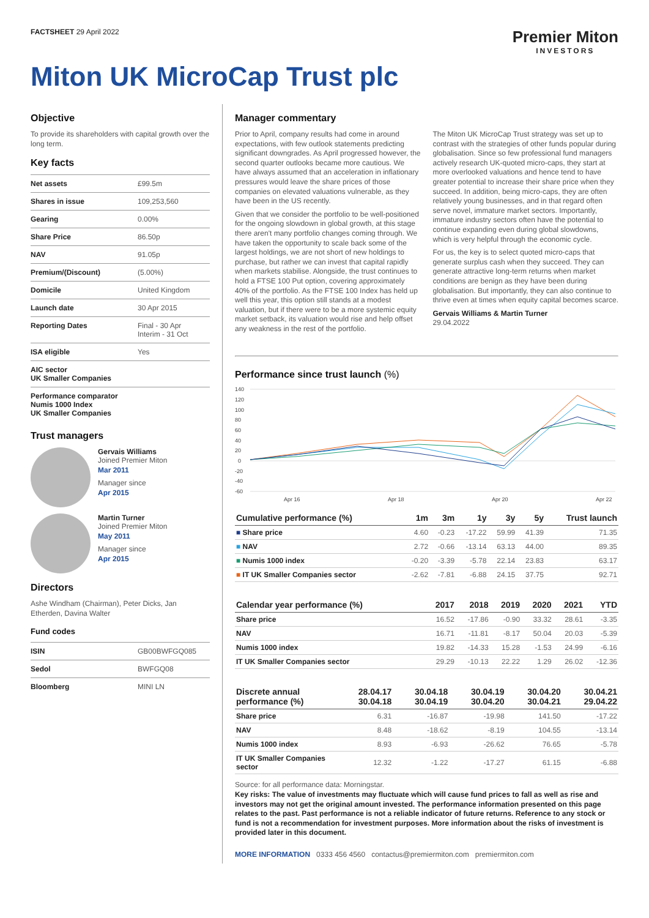FACTSHEET 29 April 2022
Premier Miton
INVESTORS
Miton UK MicroCap Trust plc
Objective
To provide its shareholders with capital growth over the long term.
Key facts
| Net assets | £99.5m |
| Shares in issue | 109,253,560 |
| Gearing | 0.00% |
| Share Price | 86.50p |
| NAV | 91.05p |
| Premium/(Discount) | (5.00%) |
| Domicile | United Kingdom |
| Launch date | 30 Apr 2015 |
| Reporting Dates | Final - 30 Apr Interim - 31 Oct |
| ISA eligible | Yes |
| AIC sector UK Smaller Companies | |
| Performance comparator Numis 1000 Index UK Smaller Companies | |
Trust managers
Gervais Williams
Joined Premier Miton
Mar 2011
Manager since
Apr 2015
Martin Turner
Joined Premier Miton
May 2011
Manager since
Apr 2015
Directors
Ashe Windham (Chairman), Peter Dicks, Jan Etherden, Davina Walter
Fund codes
| ISIN | GB00BWFGQ085 |
| Sedol | BWFGQ08 |
| Bloomberg | MINI LN |
Manager commentary
Prior to April, company results had come in around expectations, with few outlook statements predicting significant downgrades. As April progressed however, the second quarter outlooks became more cautious. We have always assumed that an acceleration in inflationary pressures would leave the share prices of those companies on elevated valuations vulnerable, as they have been in the US recently.
Given that we consider the portfolio to be well-positioned for the ongoing slowdown in global growth, at this stage there aren't many portfolio changes coming through. We have taken the opportunity to scale back some of the largest holdings, we are not short of new holdings to purchase, but rather we can invest that capital rapidly when markets stabilise. Alongside, the trust continues to hold a FTSE 100 Put option, covering approximately 40% of the portfolio. As the FTSE 100 Index has held up well this year, this option still stands at a modest valuation, but if there were to be a more systemic equity market setback, its valuation would rise and help offset any weakness in the rest of the portfolio.
The Miton UK MicroCap Trust strategy was set up to contrast with the strategies of other funds popular during globalisation. Since so few professional fund managers actively research UK-quoted micro-caps, they start at more overlooked valuations and hence tend to have greater potential to increase their share price when they succeed. In addition, being micro-caps, they are often relatively young businesses, and in that regard often serve novel, immature market sectors. Importantly, immature industry sectors often have the potential to continue expanding even during global slowdowns, which is very helpful through the economic cycle.
For us, the key is to select quoted micro-caps that generate surplus cash when they succeed. They can generate attractive long-term returns when market conditions are benign as they have been during globalisation. But importantly, they can also continue to thrive even at times when equity capital becomes scarce.
Gervais Williams & Martin Turner
29.04.2022
Performance since trust launch (%)
140
120
100
80
60
40
20
0
-20
-40
-60
Apr 16
Apr 18
Apr 20
Apr 22
| Cumulative performance (%) | 1m | 3m | 1y | 3y | 5y | Trust launch |
| --- | --- | --- | --- | --- | --- | --- |
| ■ Share price | 4.60 | -0.23 | -17.22 | 59.99 | 41.39 | 71.35 |
| ■ NAV | 2.72 | -0.66 | -13.14 | 63.13 | 44.00 | 89.35 |
| ■ Numis 1000 index | -0.20 | -3.39 | -5.78 | 22.14 | 23.83 | 63.17 |
| ■ IT UK Smaller Companies sector | -2.62 | -7.81 | -6.88 | 24.15 | 37.75 | 92.71 |
| Calendar year performance (%) | 2017 | 2018 | 2019 | 2020 | 2021 | YTD |
| --- | --- | --- | --- | --- | --- | --- |
| Share price | 16.52 | -17.86 | -0.90 | 33.32 | 28.61 | -3.35 |
| NAV | 16.71 | -11.81 | -8.17 | 50.04 | 20.03 | -5.39 |
| Numis 1000 index | 19.82 | -14.33 | 15.28 | -1.53 | 24.99 | -6.16 |
| IT UK Smaller Companies sector | 29.29 | -10.13 | 22.22 | 1.29 | 26.02 | -12.36 |
| Discrete annual performance (%) | 28.04.17 30.04.18 | 30.04.18 30.04.19 | 30.04.19 30.04.20 | 30.04.20 30.04.21 | 30.04.21 29.04.22 |
| --- | --- | --- | --- | --- | --- |
| Share price | 6.31 | -16.87 | -19.98 | 141.50 | -17.22 |
| NAV | 8.48 | -18.62 | -8.19 | 104.55 | -13.14 |
| Numis 1000 index | 8.93 | -6.93 | -26.62 | 76.65 | -5.78 |
| IT UK Smaller Companies sector | 12.32 | -1.22 | -17.27 | 61.15 | -6.88 |
Source: for all performance data: Morningstar.
Key risks: The value of investments may fluctuate which will cause fund prices to fall as well as rise and investors may not get the original amount invested. The performance information presented on this page relates to the past. Past performance is not a reliable indicator of future returns. Reference to any stock or fund is not a recommendation for investment purposes. More information about the risks of investment is provided later in this document.
MORE INFORMATION 0333 456 4560 contactus@premiermiton.com premiermiton.com